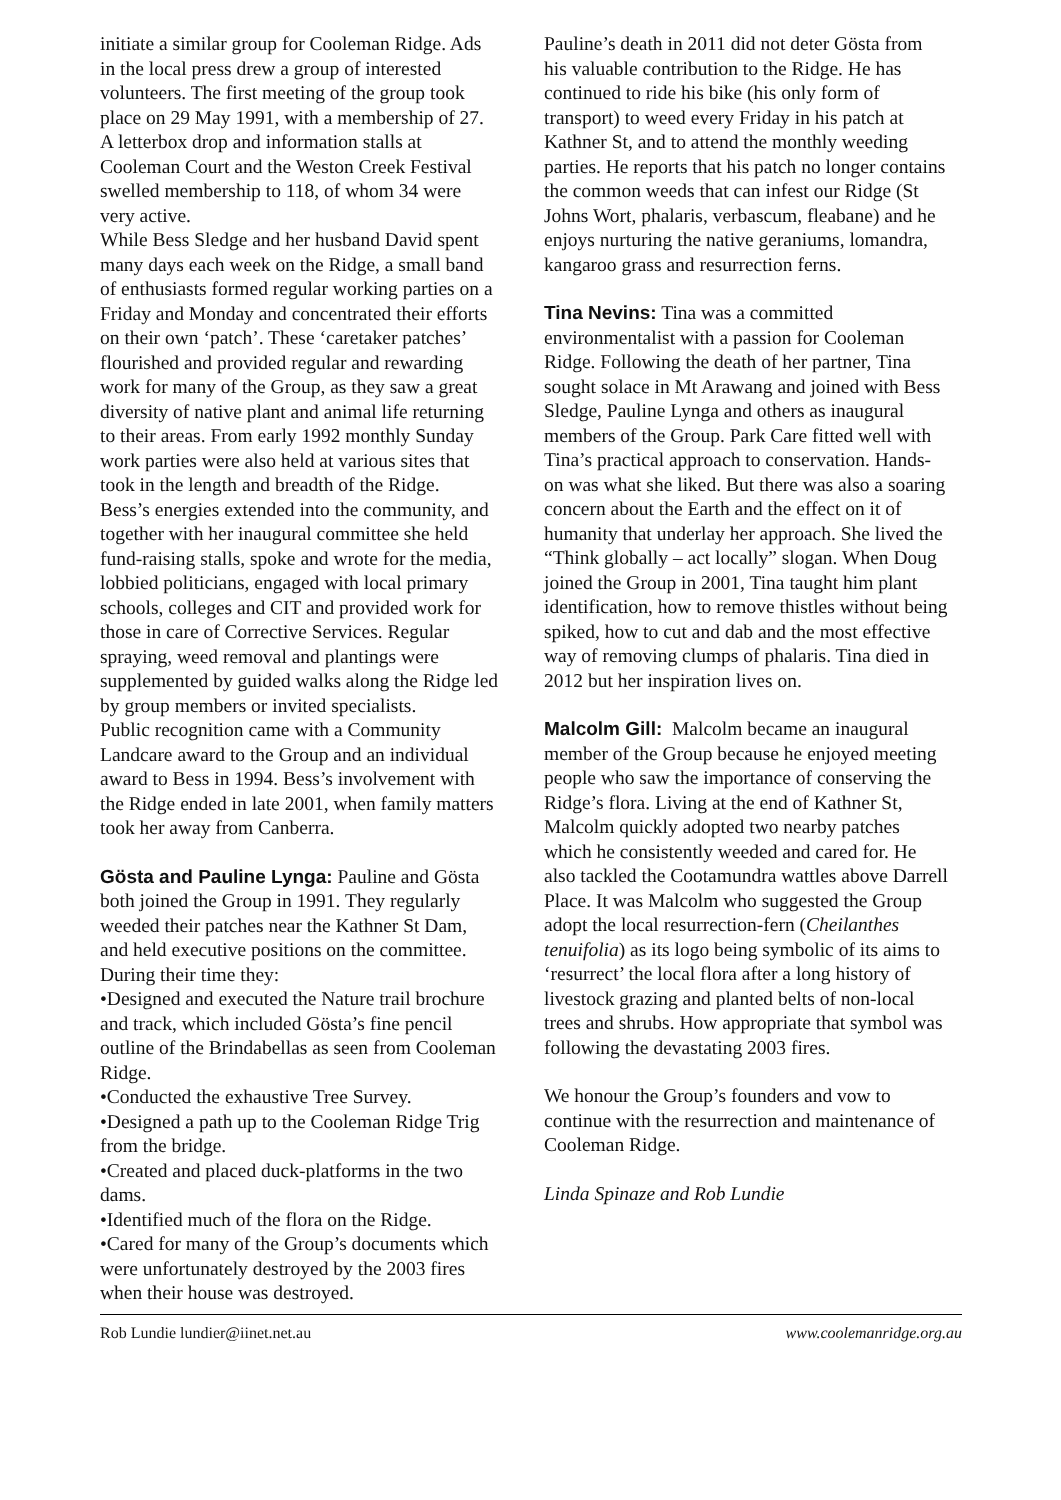initiate a similar group for Cooleman Ridge. Ads in the local press drew a group of interested volunteers. The first meeting of the group took place on 29 May 1991, with a membership of 27. A letterbox drop and information stalls at Cooleman Court and the Weston Creek Festival swelled membership to 118, of whom 34 were very active.
While Bess Sledge and her husband David spent many days each week on the Ridge, a small band of enthusiasts formed regular working parties on a Friday and Monday and concentrated their efforts on their own ‘patch’. These ‘caretaker patches’ flourished and provided regular and rewarding work for many of the Group, as they saw a great diversity of native plant and animal life returning to their areas. From early 1992 monthly Sunday work parties were also held at various sites that took in the length and breadth of the Ridge.
Bess’s energies extended into the community, and together with her inaugural committee she held fund-raising stalls, spoke and wrote for the media, lobbied politicians, engaged with local primary schools, colleges and CIT and provided work for those in care of Corrective Services. Regular spraying, weed removal and plantings were supplemented by guided walks along the Ridge led by group members or invited specialists.
Public recognition came with a Community Landcare award to the Group and an individual award to Bess in 1994. Bess’s involvement with the Ridge ended in late 2001, when family matters took her away from Canberra.
Gösta and Pauline Lynga: Pauline and Gösta both joined the Group in 1991. They regularly weeded their patches near the Kathner St Dam, and held executive positions on the committee. During their time they:
•Designed and executed the Nature trail brochure and track, which included Gösta’s fine pencil outline of the Brindabellas as seen from Cooleman Ridge.
•Conducted the exhaustive Tree Survey.
•Designed a path up to the Cooleman Ridge Trig from the bridge.
•Created and placed duck-platforms in the two dams.
•Identified much of the flora on the Ridge.
•Cared for many of the Group’s documents which were unfortunately destroyed by the 2003 fires when their house was destroyed.
Pauline’s death in 2011 did not deter Gösta from his valuable contribution to the Ridge. He has continued to ride his bike (his only form of transport) to weed every Friday in his patch at Kathner St, and to attend the monthly weeding parties. He reports that his patch no longer contains the common weeds that can infest our Ridge (St Johns Wort, phalaris, verbascum, fleabane) and he enjoys nurturing the native geraniums, lomandra, kangaroo grass and resurrection ferns.
Tina Nevins: Tina was a committed environmentalist with a passion for Cooleman Ridge. Following the death of her partner, Tina sought solace in Mt Arawang and joined with Bess Sledge, Pauline Lynga and others as inaugural members of the Group. Park Care fitted well with Tina’s practical approach to conservation. Hands-on was what she liked. But there was also a soaring concern about the Earth and the effect on it of humanity that underlay her approach. She lived the “Think globally – act locally” slogan. When Doug joined the Group in 2001, Tina taught him plant identification, how to remove thistles without being spiked, how to cut and dab and the most effective way of removing clumps of phalaris. Tina died in 2012 but her inspiration lives on.
Malcolm Gill: Malcolm became an inaugural member of the Group because he enjoyed meeting people who saw the importance of conserving the Ridge’s flora. Living at the end of Kathner St, Malcolm quickly adopted two nearby patches which he consistently weeded and cared for. He also tackled the Cootamundra wattles above Darrell Place. It was Malcolm who suggested the Group adopt the local resurrection-fern (Cheilanthes tenuifolia) as its logo being symbolic of its aims to ‘resurrect’ the local flora after a long history of livestock grazing and planted belts of non-local trees and shrubs. How appropriate that symbol was following the devastating 2003 fires.
We honour the Group’s founders and vow to continue with the resurrection and maintenance of Cooleman Ridge.
Linda Spinaze and Rob Lundie
Rob Lundie lundier@iinet.net.au www.coolemanridge.org.au